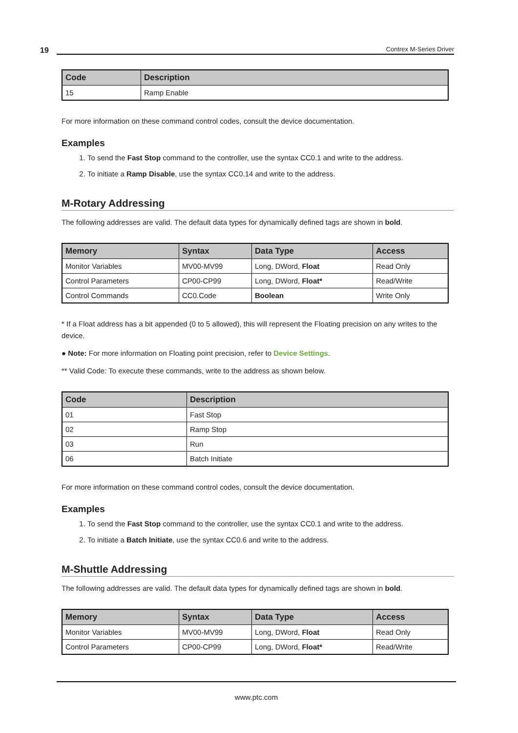19 Contrex M-Series Driver
| Code | Description |
| --- | --- |
| 15 | Ramp Enable |
For more information on these command control codes, consult the device documentation.
Examples
1. To send the Fast Stop command to the controller, use the syntax CC0.1 and write to the address.
2. To initiate a Ramp Disable, use the syntax CC0.14 and write to the address.
M-Rotary Addressing
The following addresses are valid. The default data types for dynamically defined tags are shown in bold.
| Memory | Syntax | Data Type | Access |
| --- | --- | --- | --- |
| Monitor Variables | MV00-MV99 | Long, DWord, Float | Read Only |
| Control Parameters | CP00-CP99 | Long, DWord, Float* | Read/Write |
| Control Commands | CC0.Code | Boolean | Write Only |
* If a Float address has a bit appended (0 to 5 allowed), this will represent the Floating precision on any writes to the device.
● Note: For more information on Floating point precision, refer to Device Settings.
** Valid Code: To execute these commands, write to the address as shown below.
| Code | Description |
| --- | --- |
| 01 | Fast Stop |
| 02 | Ramp Stop |
| 03 | Run |
| 06 | Batch Initiate |
For more information on these command control codes, consult the device documentation.
Examples
1. To send the Fast Stop command to the controller, use the syntax CC0.1 and write to the address.
2. To initiate a Batch Initiate, use the syntax CC0.6 and write to the address.
M-Shuttle Addressing
The following addresses are valid. The default data types for dynamically defined tags are shown in bold.
| Memory | Syntax | Data Type | Access |
| --- | --- | --- | --- |
| Monitor Variables | MV00-MV99 | Long, DWord, Float | Read Only |
| Control Parameters | CP00-CP99 | Long, DWord, Float* | Read/Write |
www.ptc.com